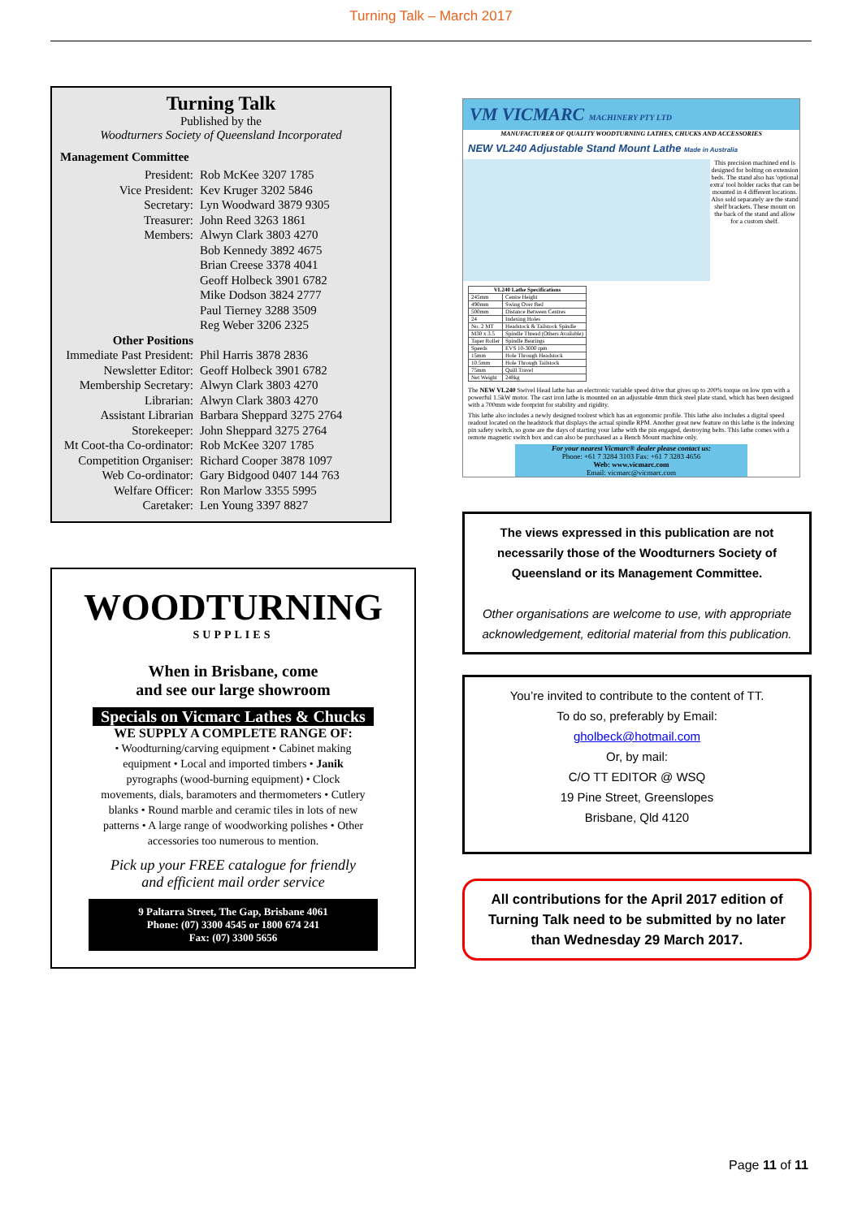Turning Talk – March 2017
Turning Talk
Published by the
Woodturners Society of Queensland Incorporated
Management Committee
| President: | Rob McKee 3207 1785 |
| Vice President: | Kev Kruger 3202 5846 |
| Secretary: | Lyn Woodward 3879 9305 |
| Treasurer: | John Reed 3263 1861 |
| Members: | Alwyn Clark 3803 4270 Bob Kennedy 3892 4675 Brian Creese 3378 4041 Geoff Holbeck 3901 6782 Mike Dodson 3824 2777 Paul Tierney 3288 3509 Reg Weber 3206 2325 |
| Other Positions | |
| Immediate Past President: | Phil Harris 3878 2836 |
| Newsletter Editor: | Geoff Holbeck 3901 6782 |
| Membership Secretary: | Alwyn Clark 3803 4270 |
| Librarian: | Alwyn Clark 3803 4270 |
| Assistant Librarian | Barbara Sheppard 3275 2764 |
| Storekeeper: | John Sheppard 3275 2764 |
| Mt Coot-tha Co-ordinator: | Rob McKee 3207 1785 |
| Competition Organiser: | Richard Cooper 3878 1097 |
| Web Co-ordinator: | Gary Bidgood 0407 144 763 |
| Welfare Officer: | Ron Marlow 3355 5995 |
| Caretaker: | Len Young 3397 8827 |
WOODTURNING
SUPPLIES
When in Brisbane, come
and see our large showroom
Specials on Vicmarc Lathes & Chucks
WE SUPPLY A COMPLETE RANGE OF:
• Woodturning/carving equipment • Cabinet making equipment • Local and imported timbers • Janik pyrographs (wood-burning equipment) • Clock movements, dials, baramoters and thermometers • Cutlery blanks • Round marble and ceramic tiles in lots of new patterns • A large range of woodworking polishes • Other accessories too numerous to mention.
Pick up your FREE catalogue for friendly
and efficient mail order service
9 Paltarra Street, The Gap, Brisbane 4061
Phone: (07) 3300 4545 or 1800 674 241
Fax: (07) 3300 5656
VM VICMARC MACHINERY PTY LTD
MANUFACTURER OF QUALITY WOODTURNING LATHES, CHUCKS AND ACCESSORIES
NEW VL240 Adjustable Stand Mount Lathe Made in Australia
This precision machined end is designed for bolting on extension beds. The stand also has 'optional extra' tool holder racks that can be mounted in 4 different locations. Also sold separately are the stand shelf brackets. These mount on the back of the stand and allow for a custom shelf.
| VL240 Lathe Specifications | |
| --- | --- |
| 245mm | Centre Height |
| 490mm | Swing Over Bed |
| 500mm | Distance Between Centres |
| 24 | Indexing Holes |
| No. 2 MT | Headstock & Tailstock Spindle |
| M30 x 3.5 | Spindle Thread (Others Available) |
| Taper Roller | Spindle Bearings |
| Speeds | EVS 10-3000 rpm |
| 15mm | Hole Through Headstock |
| 10.5mm | Hole Through Tailstock |
| 75mm | Quill Travel |
| Net Weight | 248kg |
The NEW VL240 Swivel Head lathe has an electronic variable speed drive that gives up to 200% torque on low rpm with a powerful 1.5kW motor. The cast iron lathe is mounted on an adjustable 4mm thick steel plate stand, which has been designed with a 700mm wide footprint for stability and rigidity.
This lathe also includes a newly designed toolrest which has an ergonomic profile. This lathe also includes a digital speed readout located on the headstock that displays the actual spindle RPM. Another great new feature on this lathe is the indexing pin safety switch, so gone are the days of starting your lathe with the pin engaged, destroying belts. This lathe comes with a remote magnetic switch box and can also be purchased as a Bench Mount machine only.
For your nearest Vicmarc® dealer please contact us:
Phone: +61 7 3284 3103 Fax: +61 7 3283 4656
Web: www.vicmarc.com
Email: vicmarc@vicmarc.com
The views expressed in this publication are not necessarily those of the Woodturners Society of Queensland or its Management Committee.
Other organisations are welcome to use, with appropriate acknowledgement, editorial material from this publication.
You’re invited to contribute to the content of TT.
To do so, preferably by Email:
gholbeck@hotmail.com
Or, by mail:
C/O TT EDITOR @ WSQ
19 Pine Street, Greenslopes
Brisbane, Qld 4120
All contributions for the April 2017 edition of Turning Talk need to be submitted by no later than Wednesday 29 March 2017.
Page 11 of 11